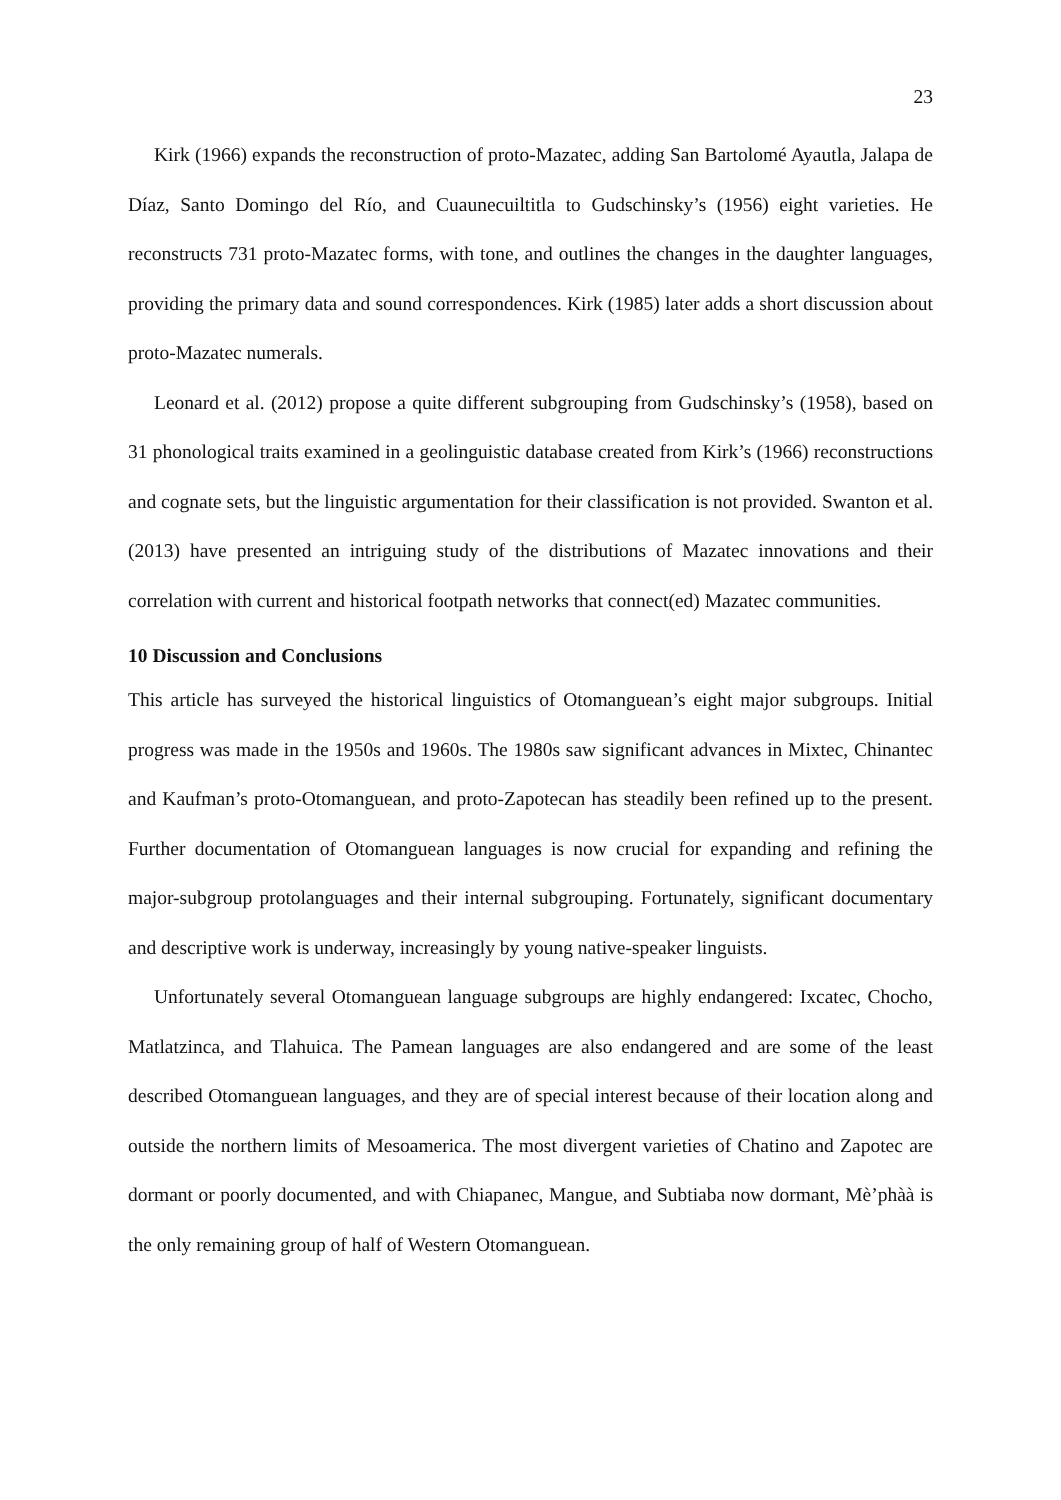23
Kirk (1966) expands the reconstruction of proto-Mazatec, adding San Bartolomé Ayautla, Jalapa de Díaz, Santo Domingo del Río, and Cuaunecuiltitla to Gudschinsky’s (1956) eight varieties. He reconstructs 731 proto-Mazatec forms, with tone, and outlines the changes in the daughter languages, providing the primary data and sound correspondences. Kirk (1985) later adds a short discussion about proto-Mazatec numerals.
Leonard et al. (2012) propose a quite different subgrouping from Gudschinsky’s (1958), based on 31 phonological traits examined in a geolinguistic database created from Kirk’s (1966) reconstructions and cognate sets, but the linguistic argumentation for their classification is not provided. Swanton et al. (2013) have presented an intriguing study of the distributions of Mazatec innovations and their correlation with current and historical footpath networks that connect(ed) Mazatec communities.
10 Discussion and Conclusions
This article has surveyed the historical linguistics of Otomanguean’s eight major subgroups. Initial progress was made in the 1950s and 1960s. The 1980s saw significant advances in Mixtec, Chinantec and Kaufman’s proto-Otomanguean, and proto-Zapotecan has steadily been refined up to the present. Further documentation of Otomanguean languages is now crucial for expanding and refining the major-subgroup protolanguages and their internal subgrouping. Fortunately, significant documentary and descriptive work is underway, increasingly by young native-speaker linguists.
Unfortunately several Otomanguean language subgroups are highly endangered: Ixcatec, Chocho, Matlatzinca, and Tlahuica. The Pamean languages are also endangered and are some of the least described Otomanguean languages, and they are of special interest because of their location along and outside the northern limits of Mesoamerica. The most divergent varieties of Chatino and Zapotec are dormant or poorly documented, and with Chiapanec, Mangue, and Subtiaba now dormant, Mè’phàà is the only remaining group of half of Western Otomanguean.